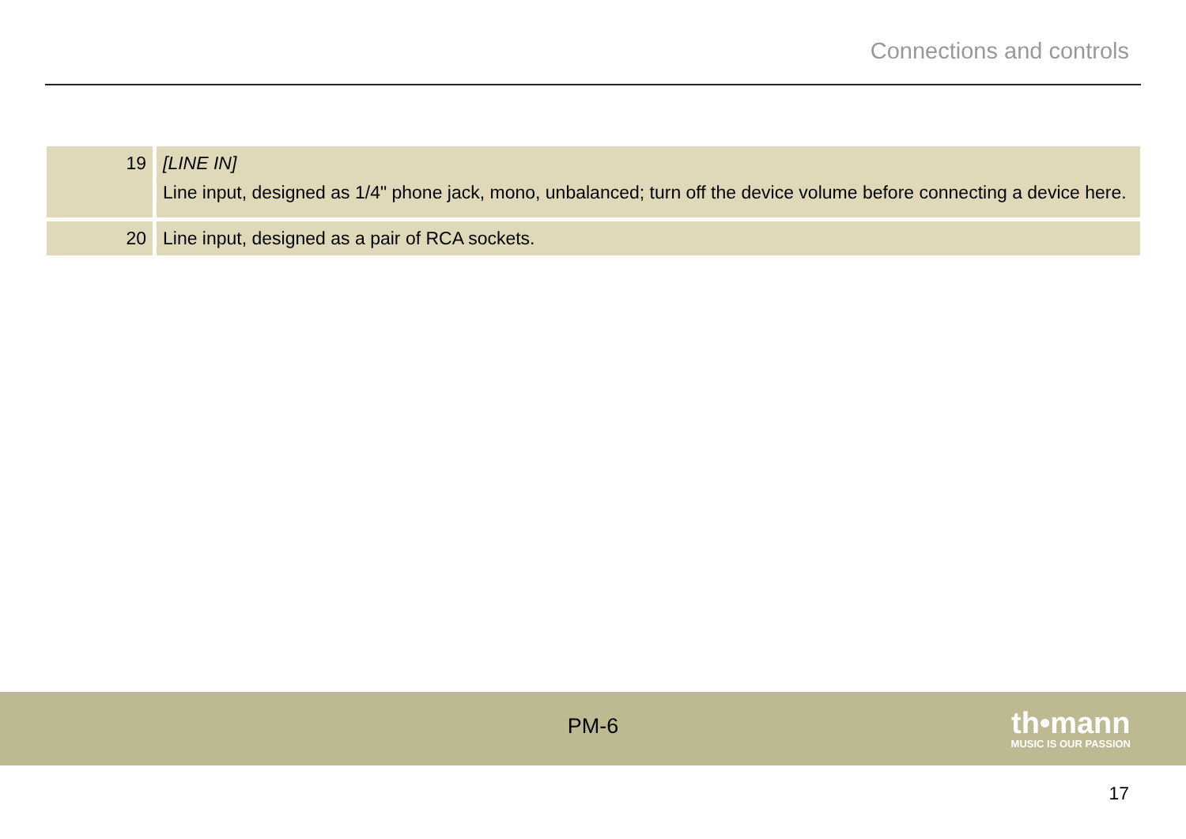Connections and controls
| 19 | [LINE IN] Line input, designed as 1/4" phone jack, mono, unbalanced; turn off the device volume before connecting a device here. |
| 20 | Line input, designed as a pair of RCA sockets. |
PM-6
th•mann
MUSIC IS OUR PASSION
17